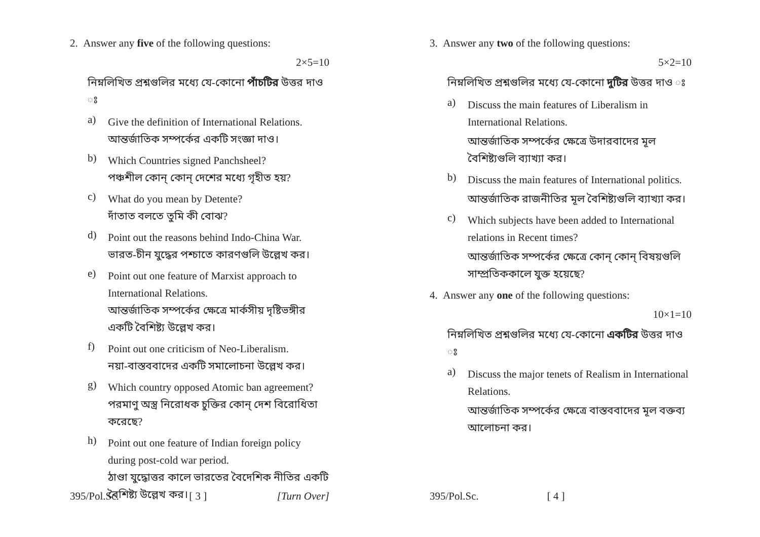2. Answer any five of the following questions:
2×5=10
নিম্নলিখিত প্রশ্নগুলির মধ্যে যে-কোনো পাঁচটির উত্তর দাও ঃ
a)
Give the definition of International Relations.
আন্তর্জাতিক সম্পর্কের একটি সংজ্ঞা দাও।
b)
Which Countries signed Panchsheel?
পঞ্চশীল কোন্ কোন্ দেশের মধ্যে গৃহীত হয়?
c)
What do you mean by Detente?
দাঁতাত বলতে তুমি কী বোঝ?
d)
Point out the reasons behind Indo-China War.
ভারত-চীন যুদ্ধের পশ্চাতে কারণগুলি উল্লেখ কর।
e)
Point out one feature of Marxist approach to International Relations.
আন্তর্জাতিক সম্পর্কের ক্ষেত্রে মার্কসীয় দৃষ্টিভঙ্গীর একটি বৈশিষ্ট্য উল্লেখ কর।
f)
Point out one criticism of Neo-Liberalism.
নয়া-বাস্তববাদের একটি সমালোচনা উল্লেখ কর।
g)
Which country opposed Atomic ban agreement?
পরমাণু অস্ত্র নিরোধক চুক্তির কোন্ দেশ বিরোধিতা করেছে?
h)
Point out one feature of Indian foreign policy during post-cold war period.
ঠাণ্ডা যুদ্ধোত্তর কালে ভারতের বৈদেশিক নীতির একটি বৈশিষ্ট্য উল্লেখ কর।
395/Pol.Sc. [ 3 ] [Turn Over]
3. Answer any two of the following questions:
5×2=10
নিম্নলিখিত প্রশ্নগুলির মধ্যে যে-কোনো দুটির উত্তর দাও ঃ
a)
Discuss the main features of Liberalism in International Relations.
আন্তর্জাতিক সম্পর্কের ক্ষেত্রে উদারবাদের মূল বৈশিষ্ট্যগুলি ব্যাখ্যা কর।
b)
Discuss the main features of International politics.
আন্তর্জাতিক রাজনীতির মূল বৈশিষ্ট্যগুলি ব্যাখ্যা কর।
c)
Which subjects have been added to International relations in Recent times?
আন্তর্জাতিক সম্পর্কের ক্ষেত্রে কোন্ কোন্ বিষয়গুলি সাম্প্রতিককালে যুক্ত হয়েছে?
4. Answer any one of the following questions:
10×1=10
নিম্নলিখিত প্রশ্নগুলির মধ্যে যে-কোনো একটির উত্তর দাও ঃ
a)
Discuss the major tenets of Realism in International Relations.
আন্তর্জাতিক সম্পর্কের ক্ষেত্রে বাস্তববাদের মূল বক্তব্য আলোচনা কর।
395/Pol.Sc. [ 4 ]